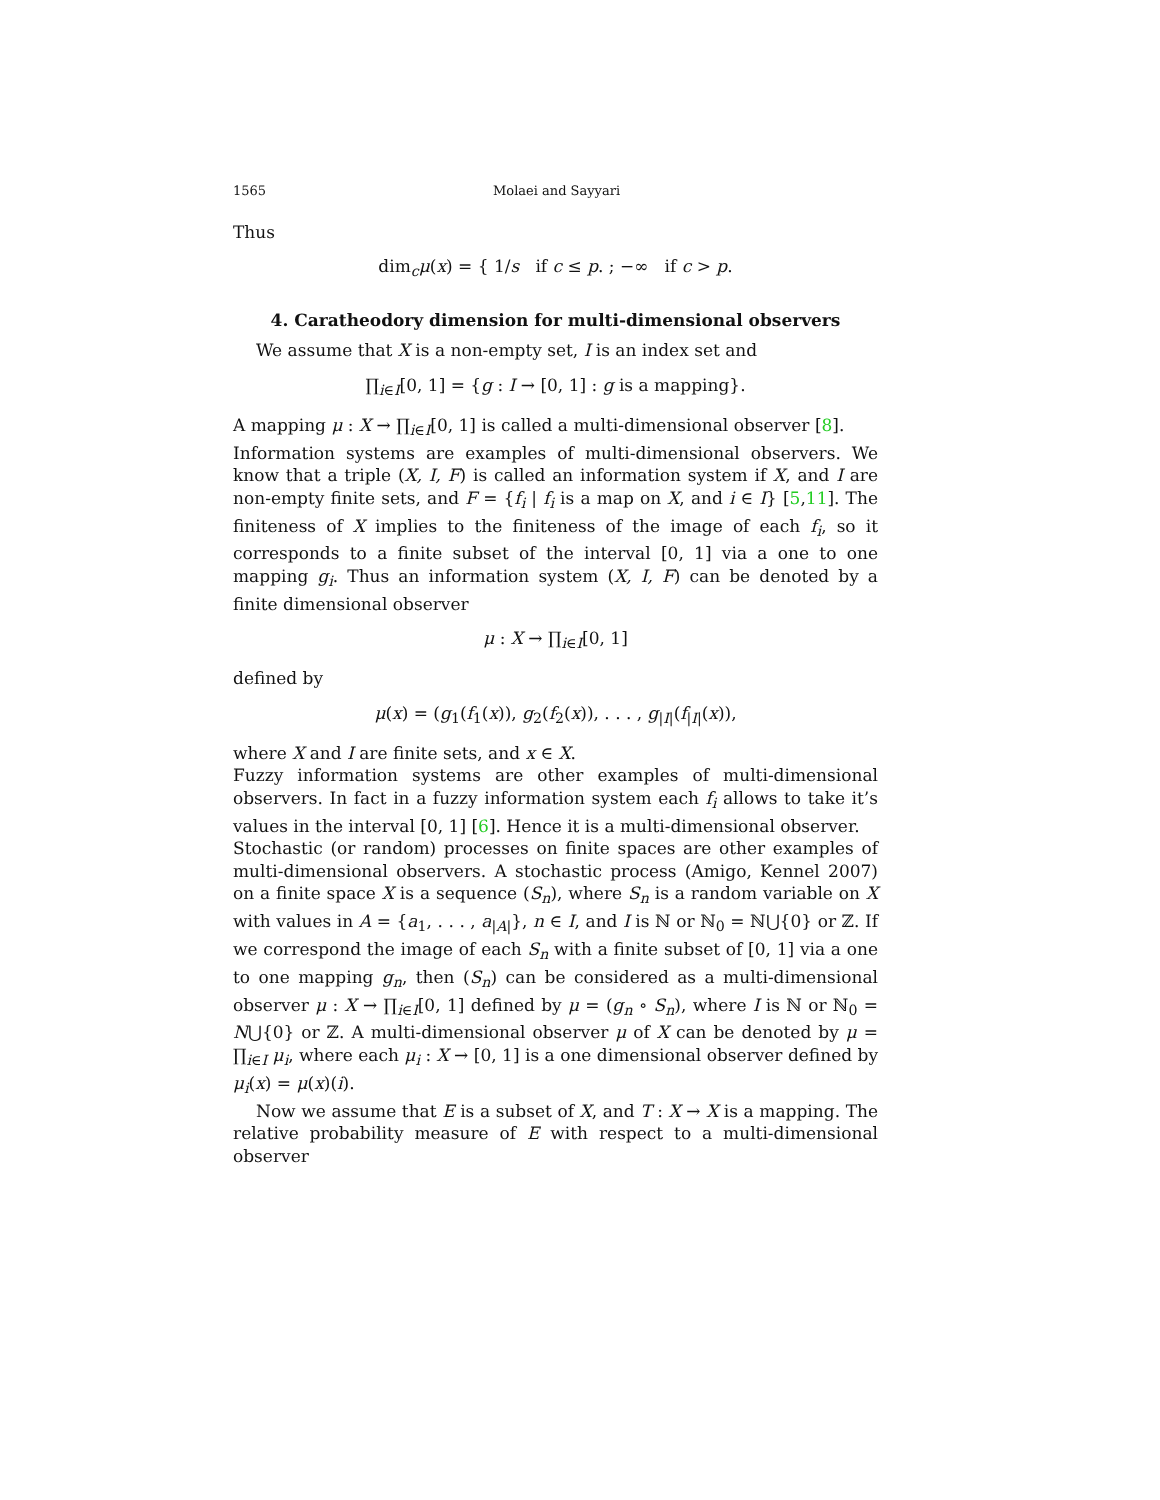1565 Molaei and Sayyari
Thus
dim<sub>c</sub>μ(x) = { 1/s if c ≤ p. ; −∞ if c > p.
4. Caratheodory dimension for multi-dimensional observers
We assume that X is a non-empty set, I is an index set and
∏<sub>i∈I</sub>[0, 1] = {g : I → [0, 1] : g is a mapping}.
A mapping μ : X → ∏<sub>i∈I</sub>[0, 1] is called a multi-dimensional observer [8].
Information systems are examples of multi-dimensional observers. We know that a triple (X, I, F) is called an information system if X, and I are non-empty finite sets, and F = {f<sub>i</sub> | f<sub>i</sub> is a map on X, and i ∈ I} [5,11]. The finiteness of X implies to the finiteness of the image of each f<sub>i</sub>, so it corresponds to a finite subset of the interval [0, 1] via a one to one mapping g<sub>i</sub>. Thus an information system (X, I, F) can be denoted by a finite dimensional observer
μ : X → ∏<sub>i∈I</sub>[0, 1]
defined by
μ(x) = (g<sub>1</sub>(f<sub>1</sub>(x)), g<sub>2</sub>(f<sub>2</sub>(x)), . . . , g<sub>|I|</sub>(f<sub>|I|</sub>(x)),
where X and I are finite sets, and x ∈ X.
Fuzzy information systems are other examples of multi-dimensional observers. In fact in a fuzzy information system each f<sub>i</sub> allows to take it’s values in the interval [0, 1] [6]. Hence it is a multi-dimensional observer.
Stochastic (or random) processes on finite spaces are other examples of multi-dimensional observers. A stochastic process (Amigo, Kennel 2007) on a finite space X is a sequence (S<sub>n</sub>), where S<sub>n</sub> is a random variable on X with values in A = {a<sub>1</sub>, . . . , a<sub>|A|</sub>}, n ∈ I, and I is ℕ or ℕ<sub>0</sub> = ℕ⋃{0} or ℤ. If we correspond the image of each S<sub>n</sub> with a finite subset of [0, 1] via a one to one mapping g<sub>n</sub>, then (S<sub>n</sub>) can be considered as a multi-dimensional observer μ : X → ∏<sub>i∈I</sub>[0, 1] defined by μ = (g<sub>n</sub> ∘ S<sub>n</sub>), where I is ℕ or ℕ<sub>0</sub> = N⋃{0} or ℤ. A multi-dimensional observer μ of X can be denoted by μ = ∏<sub>i∈I</sub> μ<sub>i</sub>, where each μ<sub>i</sub> : X → [0, 1] is a one dimensional observer defined by μ<sub>i</sub>(x) = μ(x)(i).
Now we assume that E is a subset of X, and T : X → X is a mapping. The relative probability measure of E with respect to a multi-dimensional observer